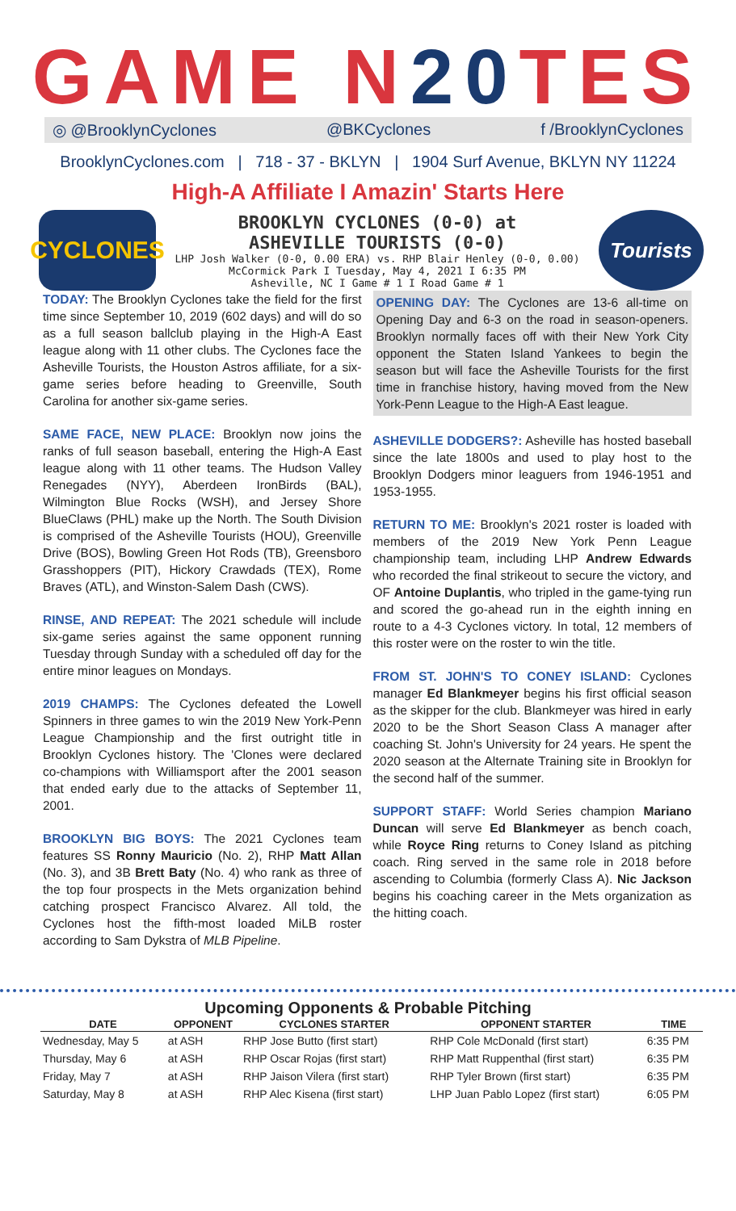GAME N20 TES
◎ @BrooklynCyclones @BKCyclones f /BrooklynCyclones
BrooklynCyclones.com | 718 - 37 - BKLYN | 1904 Surf Avenue, BKLYN NY 11224
High-A Affiliate I Amazin' Starts Here
CYCLONES
BROOKLYN CYCLONES (0-0) at
ASHEVILLE TOURISTS (0-0)
LHP Josh Walker (0-0, 0.00 ERA) vs. RHP Blair Henley (0-0, 0.00)
McCormick Park I Tuesday, May 4, 2021 I 6:35 PM
Asheville, NC I Game # 1 I Road Game # 1
Tourists
TODAY: The Brooklyn Cyclones take the field for the first time since September 10, 2019 (602 days) and will do so as a full season ballclub playing in the High-A East league along with 11 other clubs. The Cyclones face the Asheville Tourists, the Houston Astros affiliate, for a six-game series before heading to Greenville, South Carolina for another six-game series.
SAME FACE, NEW PLACE: Brooklyn now joins the ranks of full season baseball, entering the High-A East league along with 11 other teams. The Hudson Valley Renegades (NYY), Aberdeen IronBirds (BAL), Wilmington Blue Rocks (WSH), and Jersey Shore BlueClaws (PHL) make up the North. The South Division is comprised of the Asheville Tourists (HOU), Greenville Drive (BOS), Bowling Green Hot Rods (TB), Greensboro Grasshoppers (PIT), Hickory Crawdads (TEX), Rome Braves (ATL), and Winston-Salem Dash (CWS).
RINSE, AND REPEAT: The 2021 schedule will include six-game series against the same opponent running Tuesday through Sunday with a scheduled off day for the entire minor leagues on Mondays.
2019 CHAMPS: The Cyclones defeated the Lowell Spinners in three games to win the 2019 New York-Penn League Championship and the first outright title in Brooklyn Cyclones history. The 'Clones were declared co-champions with Williamsport after the 2001 season that ended early due to the attacks of September 11, 2001.
BROOKLYN BIG BOYS: The 2021 Cyclones team features SS Ronny Mauricio (No. 2), RHP Matt Allan (No. 3), and 3B Brett Baty (No. 4) who rank as three of the top four prospects in the Mets organization behind catching prospect Francisco Alvarez. All told, the Cyclones host the fifth-most loaded MiLB roster according to Sam Dykstra of MLB Pipeline.
OPENING DAY: The Cyclones are 13-6 all-time on Opening Day and 6-3 on the road in season-openers. Brooklyn normally faces off with their New York City opponent the Staten Island Yankees to begin the season but will face the Asheville Tourists for the first time in franchise history, having moved from the New York-Penn League to the High-A East league.
ASHEVILLE DODGERS?: Asheville has hosted baseball since the late 1800s and used to play host to the Brooklyn Dodgers minor leaguers from 1946-1951 and 1953-1955.
RETURN TO ME: Brooklyn's 2021 roster is loaded with members of the 2019 New York Penn League championship team, including LHP Andrew Edwards who recorded the final strikeout to secure the victory, and OF Antoine Duplantis, who tripled in the game-tying run and scored the go-ahead run in the eighth inning en route to a 4-3 Cyclones victory. In total, 12 members of this roster were on the roster to win the title.
FROM ST. JOHN'S TO CONEY ISLAND: Cyclones manager Ed Blankmeyer begins his first official season as the skipper for the club. Blankmeyer was hired in early 2020 to be the Short Season Class A manager after coaching St. John's University for 24 years. He spent the 2020 season at the Alternate Training site in Brooklyn for the second half of the summer.
SUPPORT STAFF: World Series champion Mariano Duncan will serve Ed Blankmeyer as bench coach, while Royce Ring returns to Coney Island as pitching coach. Ring served in the same role in 2018 before ascending to Columbia (formerly Class A). Nic Jackson begins his coaching career in the Mets organization as the hitting coach.
Upcoming Opponents & Probable Pitching
| DATE | OPPONENT | CYCLONES STARTER | OPPONENT STARTER | TIME |
| --- | --- | --- | --- | --- |
| Wednesday, May 5 | at ASH | RHP Jose Butto (first start) | RHP Cole McDonald (first start) | 6:35 PM |
| Thursday, May 6 | at ASH | RHP Oscar Rojas (first start) | RHP Matt Ruppenthal (first start) | 6:35 PM |
| Friday, May 7 | at ASH | RHP Jaison Vilera (first start) | RHP Tyler Brown (first start) | 6:35 PM |
| Saturday, May 8 | at ASH | RHP Alec Kisena (first start) | LHP Juan Pablo Lopez (first start) | 6:05 PM |